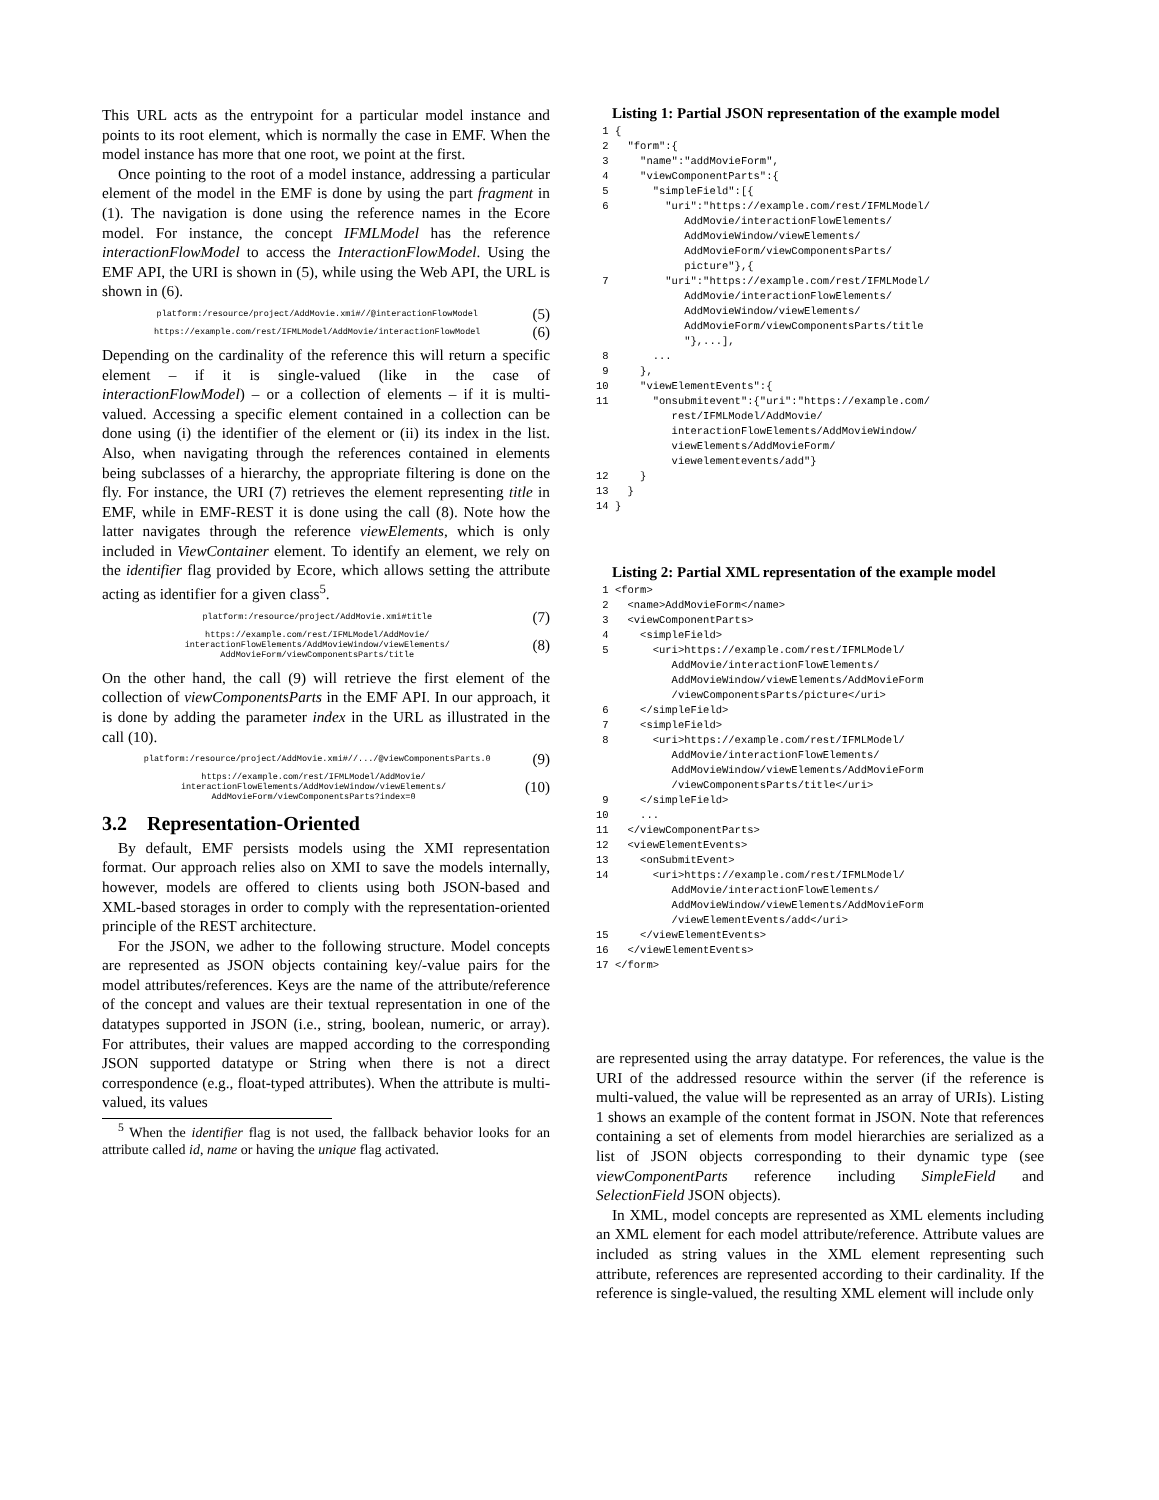This URL acts as the entrypoint for a particular model instance and points to its root element, which is normally the case in EMF. When the model instance has more that one root, we point at the first.
Once pointing to the root of a model instance, addressing a particular element of the model in the EMF is done by using the part fragment in (1). The navigation is done using the reference names in the Ecore model. For instance, the concept IFMLModel has the reference interactionFlowModel to access the InteractionFlowModel. Using the EMF API, the URI is shown in (5), while using the Web API, the URL is shown in (6).
platform:/resource/project/AddMovie.xmi#//@interactionFlowModel (5)
https://example.com/rest/IFMLModel/AddMovie/interactionFlowModel (6)
Depending on the cardinality of the reference this will return a specific element – if it is single-valued (like in the case of interactionFlowModel) – or a collection of elements – if it is multi-valued. Accessing a specific element contained in a collection can be done using (i) the identifier of the element or (ii) its index in the list. Also, when navigating through the references contained in elements being subclasses of a hierarchy, the appropriate filtering is done on the fly. For instance, the URI (7) retrieves the element representing title in EMF, while in EMF-REST it is done using the call (8). Note how the latter navigates through the reference viewElements, which is only included in ViewContainer element. To identify an element, we rely on the identifier flag provided by Ecore, which allows setting the attribute acting as identifier for a given class<sup>5</sup>.
platform:/resource/project/AddMovie.xmi#title (7)
https://example.com/rest/IFMLModel/AddMovie/
interactionFlowElements/AddMovieWindow/viewElements/
AddMovieForm/viewComponentsParts/title (8)
On the other hand, the call (9) will retrieve the first element of the collection of viewComponentsParts in the EMF API. In our approach, it is done by adding the parameter index in the URL as illustrated in the call (10).
platform:/resource/project/AddMovie.xmi#//.../@viewComponentsParts.0 (9)
https://example.com/rest/IFMLModel/AddMovie/
interactionFlowElements/AddMovieWindow/viewElements/
AddMovieForm/viewComponentsParts?index=0 (10)
3.2 Representation-Oriented
By default, EMF persists models using the XMI representation format. Our approach relies also on XMI to save the models internally, however, models are offered to clients using both JSON-based and XML-based storages in order to comply with the representation-oriented principle of the REST architecture.
For the JSON, we adher to the following structure. Model concepts are represented as JSON objects containing key/-value pairs for the model attributes/references. Keys are the name of the attribute/reference of the concept and values are their textual representation in one of the datatypes supported in JSON (i.e., string, boolean, numeric, or array). For attributes, their values are mapped according to the corresponding JSON supported datatype or String when there is not a direct correspondence (e.g., float-typed attributes). When the attribute is multi-valued, its values
<sup>5</sup> When the identifier flag is not used, the fallback behavior looks for an attribute called id, name or having the unique flag activated.
Listing 1: Partial JSON representation of the example model
 1 {
 2   "form":{
 3     "name":"addMovieForm",
 4     "viewComponentParts":{
 5       "simpleField":[{
 6         "uri":"https://example.com/rest/IFMLModel/
              AddMovie/interactionFlowElements/
              AddMovieWindow/viewElements/
              AddMovieForm/viewComponentsParts/
              picture"},{
 7         "uri":"https://example.com/rest/IFMLModel/
              AddMovie/interactionFlowElements/
              AddMovieWindow/viewElements/
              AddMovieForm/viewComponentsParts/title
              "},...],
 8       ...
 9     },
10     "viewElementEvents":{
11       "onsubmitevent":{"uri":"https://example.com/
            rest/IFMLModel/AddMovie/
            interactionFlowElements/AddMovieWindow/
            viewElements/AddMovieForm/
            viewelementevents/add"}
12     }
13   }
14 }
Listing 2: Partial XML representation of the example model
 1 <form>
 2   <name>AddMovieForm</name>
 3   <viewComponentParts>
 4     <simpleField>
 5       <uri>https://example.com/rest/IFMLModel/
            AddMovie/interactionFlowElements/
            AddMovieWindow/viewElements/AddMovieForm
            /viewComponentsParts/picture</uri>
 6     </simpleField>
 7     <simpleField>
 8       <uri>https://example.com/rest/IFMLModel/
            AddMovie/interactionFlowElements/
            AddMovieWindow/viewElements/AddMovieForm
            /viewComponentsParts/title</uri>
 9     </simpleField>
10     ...
11   </viewComponentParts>
12   <viewElementEvents>
13     <onSubmitEvent>
14       <uri>https://example.com/rest/IFMLModel/
            AddMovie/interactionFlowElements/
            AddMovieWindow/viewElements/AddMovieForm
            /viewElementEvents/add</uri>
15     </viewElementEvents>
16   </viewElementEvents>
17 </form>
are represented using the array datatype. For references, the value is the URI of the addressed resource within the server (if the reference is multi-valued, the value will be represented as an array of URIs). Listing 1 shows an example of the content format in JSON. Note that references containing a set of elements from model hierarchies are serialized as a list of JSON objects corresponding to their dynamic type (see viewComponentParts reference including SimpleField and SelectionField JSON objects).
In XML, model concepts are represented as XML elements including an XML element for each model attribute/reference. Attribute values are included as string values in the XML element representing such attribute, references are represented according to their cardinality. If the reference is single-valued, the resulting XML element will include only